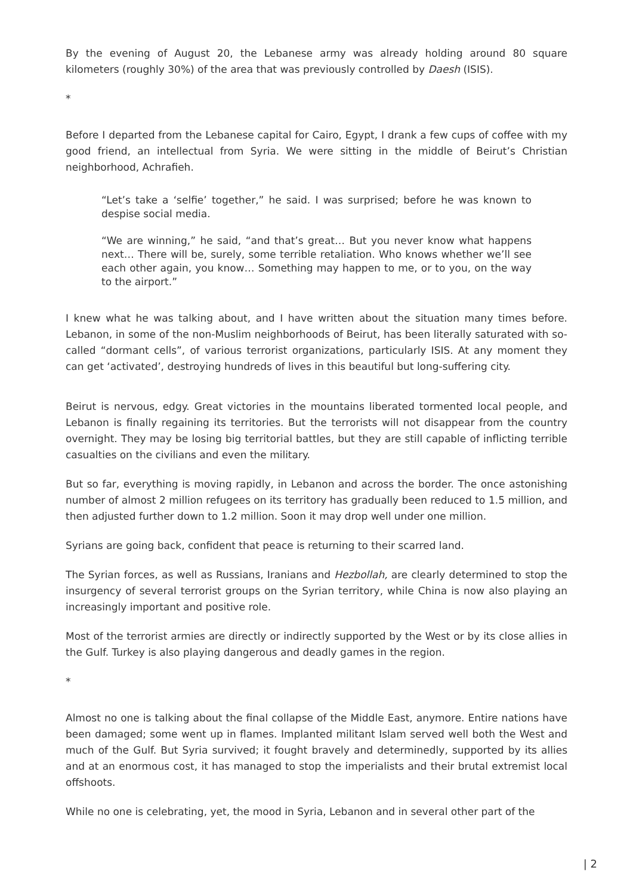By the evening of August 20, the Lebanese army was already holding around 80 square kilometers (roughly 30%) of the area that was previously controlled by Daesh (ISIS).
*
Before I departed from the Lebanese capital for Cairo, Egypt, I drank a few cups of coffee with my good friend, an intellectual from Syria. We were sitting in the middle of Beirut’s Christian neighborhood, Achrafieh.
“Let’s take a ‘selfie’ together,” he said. I was surprised; before he was known to despise social media.
“We are winning,” he said, “and that’s great… But you never know what happens next… There will be, surely, some terrible retaliation. Who knows whether we’ll see each other again, you know… Something may happen to me, or to you, on the way to the airport.”
I knew what he was talking about, and I have written about the situation many times before. Lebanon, in some of the non-Muslim neighborhoods of Beirut, has been literally saturated with so-called “dormant cells”, of various terrorist organizations, particularly ISIS. At any moment they can get ‘activated’, destroying hundreds of lives in this beautiful but long-suffering city.
Beirut is nervous, edgy. Great victories in the mountains liberated tormented local people, and Lebanon is finally regaining its territories. But the terrorists will not disappear from the country overnight. They may be losing big territorial battles, but they are still capable of inflicting terrible casualties on the civilians and even the military.
But so far, everything is moving rapidly, in Lebanon and across the border. The once astonishing number of almost 2 million refugees on its territory has gradually been reduced to 1.5 million, and then adjusted further down to 1.2 million. Soon it may drop well under one million.
Syrians are going back, confident that peace is returning to their scarred land.
The Syrian forces, as well as Russians, Iranians and Hezbollah, are clearly determined to stop the insurgency of several terrorist groups on the Syrian territory, while China is now also playing an increasingly important and positive role.
Most of the terrorist armies are directly or indirectly supported by the West or by its close allies in the Gulf. Turkey is also playing dangerous and deadly games in the region.
*
Almost no one is talking about the final collapse of the Middle East, anymore. Entire nations have been damaged; some went up in flames. Implanted militant Islam served well both the West and much of the Gulf. But Syria survived; it fought bravely and determinedly, supported by its allies and at an enormous cost, it has managed to stop the imperialists and their brutal extremist local offshoots.
While no one is celebrating, yet, the mood in Syria, Lebanon and in several other part of the
| 2